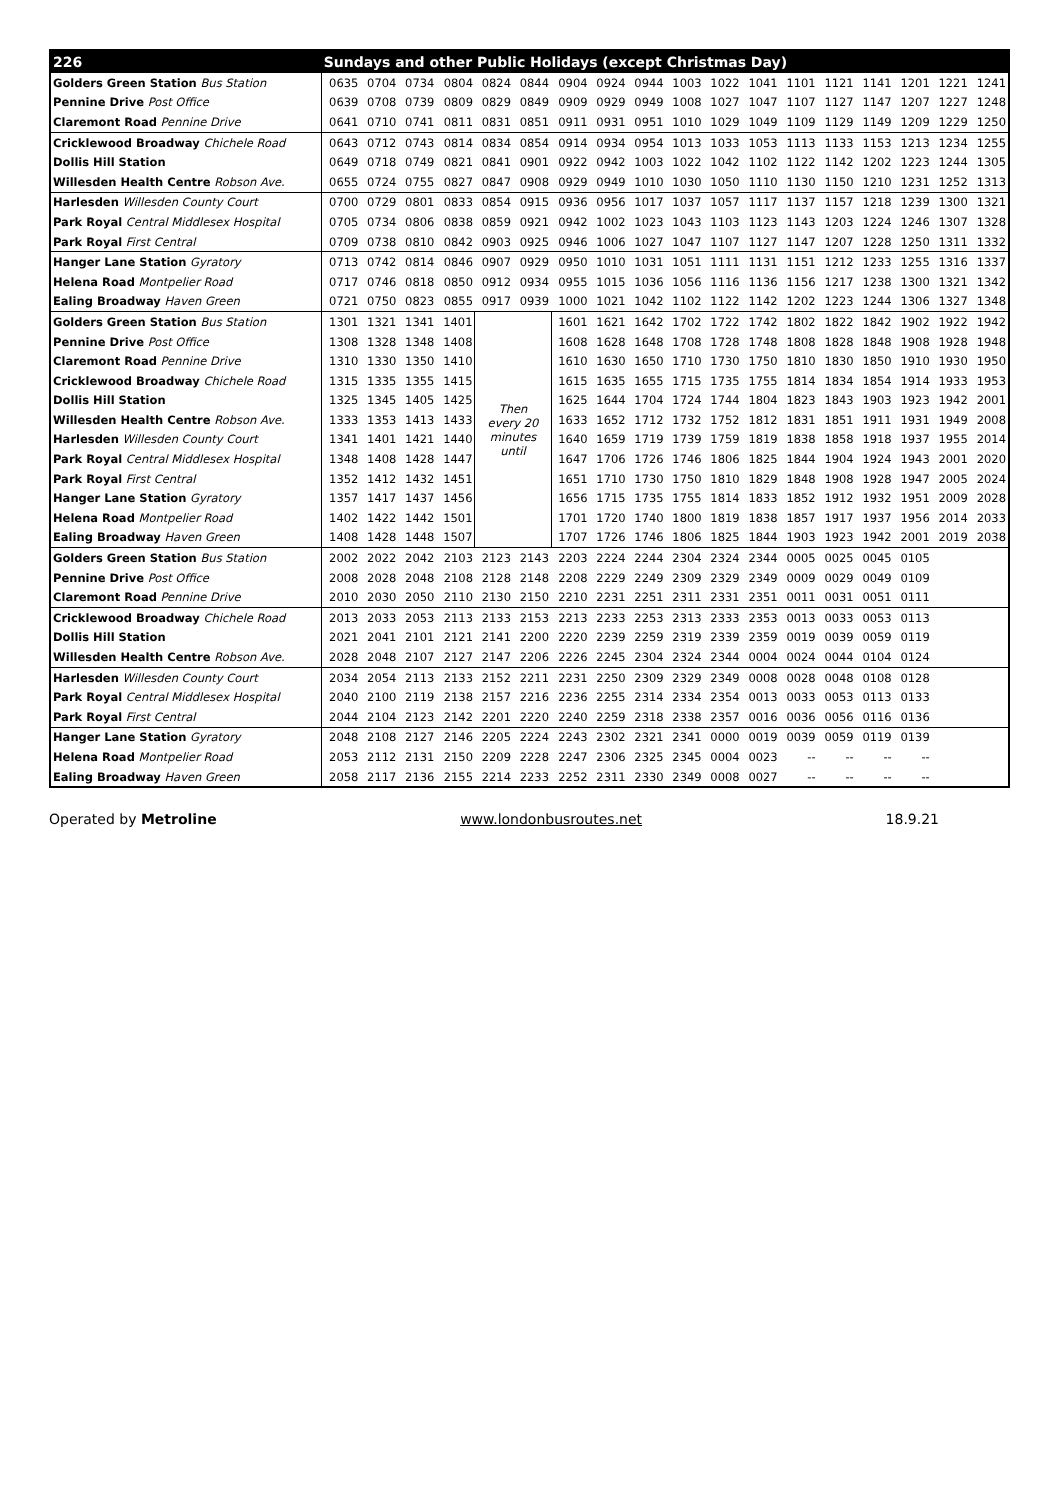| 226 | Sundays and other Public Holidays (except Christmas Day) | | | | | | | | | | | | | | | | | |
| --- | --- | --- | --- | --- | --- | --- | --- | --- | --- | --- | --- | --- | --- | --- | --- | --- | --- | --- |
| Golders Green Station Bus Station | 0635 | 0704 | 0734 | 0804 | 0824 | 0844 | 0904 | 0924 | 0944 | 1003 | 1022 | 1041 | 1101 | 1121 | 1141 | 1201 | 1221 | 1241 |
| Pennine Drive Post Office | 0639 | 0708 | 0739 | 0809 | 0829 | 0849 | 0909 | 0929 | 0949 | 1008 | 1027 | 1047 | 1107 | 1127 | 1147 | 1207 | 1227 | 1248 |
| Claremont Road Pennine Drive | 0641 | 0710 | 0741 | 0811 | 0831 | 0851 | 0911 | 0931 | 0951 | 1010 | 1029 | 1049 | 1109 | 1129 | 1149 | 1209 | 1229 | 1250 |
| Cricklewood Broadway Chichele Road | 0643 | 0712 | 0743 | 0814 | 0834 | 0854 | 0914 | 0934 | 0954 | 1013 | 1033 | 1053 | 1113 | 1133 | 1153 | 1213 | 1234 | 1255 |
| Dollis Hill Station | 0649 | 0718 | 0749 | 0821 | 0841 | 0901 | 0922 | 0942 | 1003 | 1022 | 1042 | 1102 | 1122 | 1142 | 1202 | 1223 | 1244 | 1305 |
| Willesden Health Centre Robson Ave. | 0655 | 0724 | 0755 | 0827 | 0847 | 0908 | 0929 | 0949 | 1010 | 1030 | 1050 | 1110 | 1130 | 1150 | 1210 | 1231 | 1252 | 1313 |
| Harlesden Willesden County Court | 0700 | 0729 | 0801 | 0833 | 0854 | 0915 | 0936 | 0956 | 1017 | 1037 | 1057 | 1117 | 1137 | 1157 | 1218 | 1239 | 1300 | 1321 |
| Park Royal Central Middlesex Hospital | 0705 | 0734 | 0806 | 0838 | 0859 | 0921 | 0942 | 1002 | 1023 | 1043 | 1103 | 1123 | 1143 | 1203 | 1224 | 1246 | 1307 | 1328 |
| Park Royal First Central | 0709 | 0738 | 0810 | 0842 | 0903 | 0925 | 0946 | 1006 | 1027 | 1047 | 1107 | 1127 | 1147 | 1207 | 1228 | 1250 | 1311 | 1332 |
| Hanger Lane Station Gyratory | 0713 | 0742 | 0814 | 0846 | 0907 | 0929 | 0950 | 1010 | 1031 | 1051 | 1111 | 1131 | 1151 | 1212 | 1233 | 1255 | 1316 | 1337 |
| Helena Road Montpelier Road | 0717 | 0746 | 0818 | 0850 | 0912 | 0934 | 0955 | 1015 | 1036 | 1056 | 1116 | 1136 | 1156 | 1217 | 1238 | 1300 | 1321 | 1342 |
| Ealing Broadway Haven Green | 0721 | 0750 | 0823 | 0855 | 0917 | 0939 | 1000 | 1021 | 1042 | 1102 | 1122 | 1142 | 1202 | 1223 | 1244 | 1306 | 1327 | 1348 |
| Golders Green Station Bus Station | 1301 | 1321 | 1341 | 1401 | Then every 20 minutes until | | 1601 | 1621 | 1642 | 1702 | 1722 | 1742 | 1802 | 1822 | 1842 | 1902 | 1922 | 1942 |
| Pennine Drive Post Office | 1308 | 1328 | 1348 | 1408 | | | 1608 | 1628 | 1648 | 1708 | 1728 | 1748 | 1808 | 1828 | 1848 | 1908 | 1928 | 1948 |
| Claremont Road Pennine Drive | 1310 | 1330 | 1350 | 1410 | | | 1610 | 1630 | 1650 | 1710 | 1730 | 1750 | 1810 | 1830 | 1850 | 1910 | 1930 | 1950 |
| Cricklewood Broadway Chichele Road | 1315 | 1335 | 1355 | 1415 | | | 1615 | 1635 | 1655 | 1715 | 1735 | 1755 | 1814 | 1834 | 1854 | 1914 | 1933 | 1953 |
| Dollis Hill Station | 1325 | 1345 | 1405 | 1425 | | | 1625 | 1644 | 1704 | 1724 | 1744 | 1804 | 1823 | 1843 | 1903 | 1923 | 1942 | 2001 |
| Willesden Health Centre Robson Ave. | 1333 | 1353 | 1413 | 1433 | | | 1633 | 1652 | 1712 | 1732 | 1752 | 1812 | 1831 | 1851 | 1911 | 1931 | 1949 | 2008 |
| Harlesden Willesden County Court | 1341 | 1401 | 1421 | 1440 | | | 1640 | 1659 | 1719 | 1739 | 1759 | 1819 | 1838 | 1858 | 1918 | 1937 | 1955 | 2014 |
| Park Royal Central Middlesex Hospital | 1348 | 1408 | 1428 | 1447 | | | 1647 | 1706 | 1726 | 1746 | 1806 | 1825 | 1844 | 1904 | 1924 | 1943 | 2001 | 2020 |
| Park Royal First Central | 1352 | 1412 | 1432 | 1451 | | | 1651 | 1710 | 1730 | 1750 | 1810 | 1829 | 1848 | 1908 | 1928 | 1947 | 2005 | 2024 |
| Hanger Lane Station Gyratory | 1357 | 1417 | 1437 | 1456 | | | 1656 | 1715 | 1735 | 1755 | 1814 | 1833 | 1852 | 1912 | 1932 | 1951 | 2009 | 2028 |
| Helena Road Montpelier Road | 1402 | 1422 | 1442 | 1501 | | | 1701 | 1720 | 1740 | 1800 | 1819 | 1838 | 1857 | 1917 | 1937 | 1956 | 2014 | 2033 |
| Ealing Broadway Haven Green | 1408 | 1428 | 1448 | 1507 | | | 1707 | 1726 | 1746 | 1806 | 1825 | 1844 | 1903 | 1923 | 1942 | 2001 | 2019 | 2038 |
| Golders Green Station Bus Station | 2002 | 2022 | 2042 | 2103 | 2123 | 2143 | 2203 | 2224 | 2244 | 2304 | 2324 | 2344 | 0005 | 0025 | 0045 | 0105 | | |
| Pennine Drive Post Office | 2008 | 2028 | 2048 | 2108 | 2128 | 2148 | 2208 | 2229 | 2249 | 2309 | 2329 | 2349 | 0009 | 0029 | 0049 | 0109 | | |
| Claremont Road Pennine Drive | 2010 | 2030 | 2050 | 2110 | 2130 | 2150 | 2210 | 2231 | 2251 | 2311 | 2331 | 2351 | 0011 | 0031 | 0051 | 0111 | | |
| Cricklewood Broadway Chichele Road | 2013 | 2033 | 2053 | 2113 | 2133 | 2153 | 2213 | 2233 | 2253 | 2313 | 2333 | 2353 | 0013 | 0033 | 0053 | 0113 | | |
| Dollis Hill Station | 2021 | 2041 | 2101 | 2121 | 2141 | 2200 | 2220 | 2239 | 2259 | 2319 | 2339 | 2359 | 0019 | 0039 | 0059 | 0119 | | |
| Willesden Health Centre Robson Ave. | 2028 | 2048 | 2107 | 2127 | 2147 | 2206 | 2226 | 2245 | 2304 | 2324 | 2344 | 0004 | 0024 | 0044 | 0104 | 0124 | | |
| Harlesden Willesden County Court | 2034 | 2054 | 2113 | 2133 | 2152 | 2211 | 2231 | 2250 | 2309 | 2329 | 2349 | 0008 | 0028 | 0048 | 0108 | 0128 | | |
| Park Royal Central Middlesex Hospital | 2040 | 2100 | 2119 | 2138 | 2157 | 2216 | 2236 | 2255 | 2314 | 2334 | 2354 | 0013 | 0033 | 0053 | 0113 | 0133 | | |
| Park Royal First Central | 2044 | 2104 | 2123 | 2142 | 2201 | 2220 | 2240 | 2259 | 2318 | 2338 | 2357 | 0016 | 0036 | 0056 | 0116 | 0136 | | |
| Hanger Lane Station Gyratory | 2048 | 2108 | 2127 | 2146 | 2205 | 2224 | 2243 | 2302 | 2321 | 2341 | 0000 | 0019 | 0039 | 0059 | 0119 | 0139 | | |
| Helena Road Montpelier Road | 2053 | 2112 | 2131 | 2150 | 2209 | 2228 | 2247 | 2306 | 2325 | 2345 | 0004 | 0023 | -- | -- | -- | -- | | |
| Ealing Broadway Haven Green | 2058 | 2117 | 2136 | 2155 | 2214 | 2233 | 2252 | 2311 | 2330 | 2349 | 0008 | 0027 | -- | -- | -- | -- | | |
Operated by Metroline www.londonbusroutes.net 18.9.21